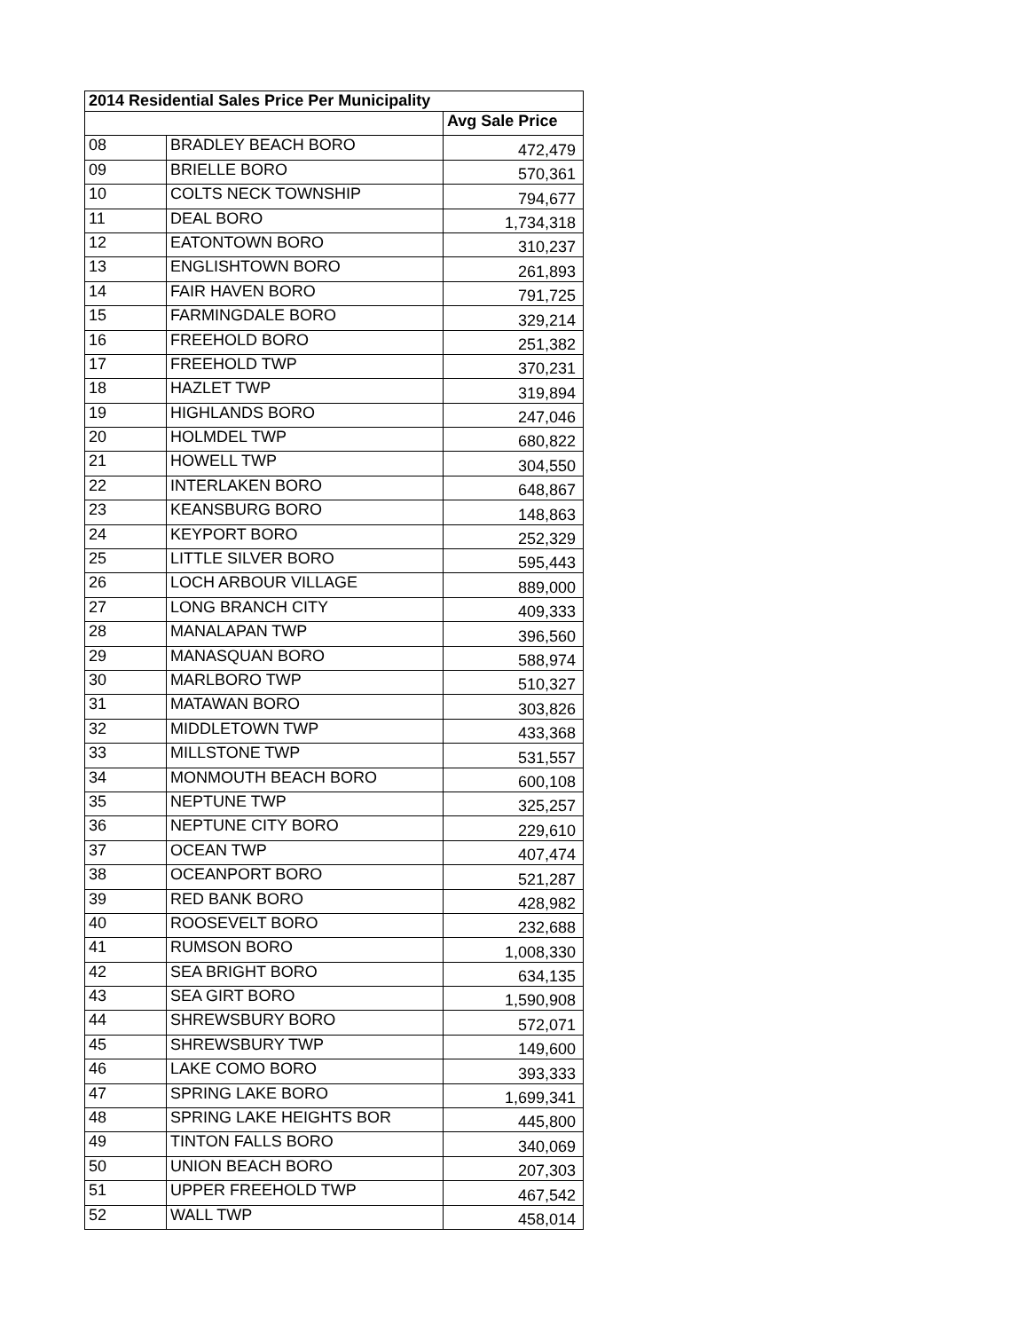| 2014 Residential Sales Price Per Municipality | | |
| --- | --- | --- |
| | | Avg Sale Price |
| 08 | BRADLEY BEACH BORO | 472,479 |
| 09 | BRIELLE BORO | 570,361 |
| 10 | COLTS NECK TOWNSHIP | 794,677 |
| 11 | DEAL BORO | 1,734,318 |
| 12 | EATONTOWN BORO | 310,237 |
| 13 | ENGLISHTOWN BORO | 261,893 |
| 14 | FAIR HAVEN BORO | 791,725 |
| 15 | FARMINGDALE BORO | 329,214 |
| 16 | FREEHOLD BORO | 251,382 |
| 17 | FREEHOLD TWP | 370,231 |
| 18 | HAZLET TWP | 319,894 |
| 19 | HIGHLANDS BORO | 247,046 |
| 20 | HOLMDEL TWP | 680,822 |
| 21 | HOWELL TWP | 304,550 |
| 22 | INTERLAKEN BORO | 648,867 |
| 23 | KEANSBURG BORO | 148,863 |
| 24 | KEYPORT BORO | 252,329 |
| 25 | LITTLE SILVER BORO | 595,443 |
| 26 | LOCH ARBOUR VILLAGE | 889,000 |
| 27 | LONG BRANCH CITY | 409,333 |
| 28 | MANALAPAN TWP | 396,560 |
| 29 | MANASQUAN BORO | 588,974 |
| 30 | MARLBORO TWP | 510,327 |
| 31 | MATAWAN BORO | 303,826 |
| 32 | MIDDLETOWN TWP | 433,368 |
| 33 | MILLSTONE TWP | 531,557 |
| 34 | MONMOUTH BEACH BORO | 600,108 |
| 35 | NEPTUNE TWP | 325,257 |
| 36 | NEPTUNE CITY BORO | 229,610 |
| 37 | OCEAN TWP | 407,474 |
| 38 | OCEANPORT BORO | 521,287 |
| 39 | RED BANK BORO | 428,982 |
| 40 | ROOSEVELT BORO | 232,688 |
| 41 | RUMSON BORO | 1,008,330 |
| 42 | SEA BRIGHT BORO | 634,135 |
| 43 | SEA GIRT BORO | 1,590,908 |
| 44 | SHREWSBURY BORO | 572,071 |
| 45 | SHREWSBURY TWP | 149,600 |
| 46 | LAKE COMO BORO | 393,333 |
| 47 | SPRING LAKE BORO | 1,699,341 |
| 48 | SPRING LAKE HEIGHTS BOR | 445,800 |
| 49 | TINTON FALLS BORO | 340,069 |
| 50 | UNION BEACH BORO | 207,303 |
| 51 | UPPER FREEHOLD TWP | 467,542 |
| 52 | WALL TWP | 458,014 |